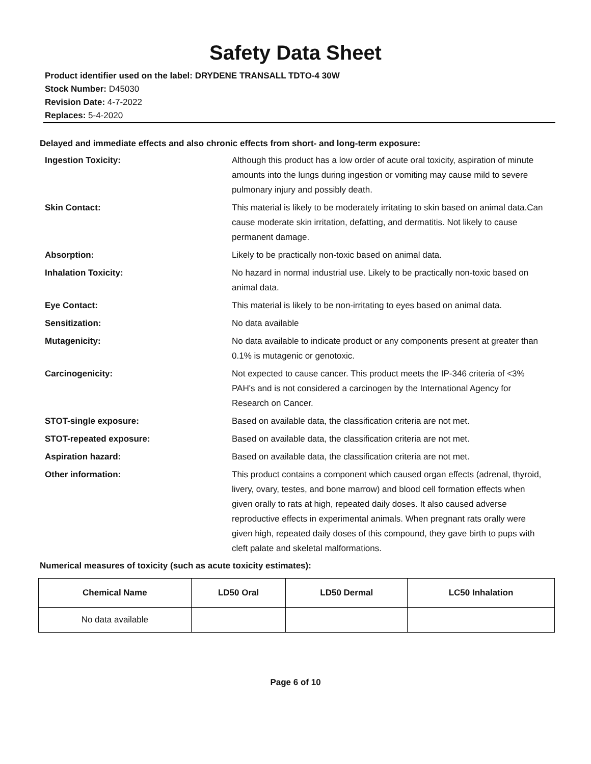Safety Data Sheet
Product identifier used on the label: DRYDENE TRANSALL TDTO-4 30W
Stock Number: D45030
Revision Date: 4-7-2022
Replaces: 5-4-2020
Delayed and immediate effects and also chronic effects from short- and long-term exposure:
Ingestion Toxicity: Although this product has a low order of acute oral toxicity, aspiration of minute amounts into the lungs during ingestion or vomiting may cause mild to severe pulmonary injury and possibly death.
Skin Contact: This material is likely to be moderately irritating to skin based on animal data.Can cause moderate skin irritation, defatting, and dermatitis. Not likely to cause permanent damage.
Absorption: Likely to be practically non-toxic based on animal data.
Inhalation Toxicity: No hazard in normal industrial use. Likely to be practically non-toxic based on animal data.
Eye Contact: This material is likely to be non-irritating to eyes based on animal data.
Sensitization: No data available
Mutagenicity: No data available to indicate product or any components present at greater than 0.1% is mutagenic or genotoxic.
Carcinogenicity: Not expected to cause cancer. This product meets the IP-346 criteria of <3% PAH's and is not considered a carcinogen by the International Agency for Research on Cancer.
STOT-single exposure: Based on available data, the classification criteria are not met.
STOT-repeated exposure: Based on available data, the classification criteria are not met.
Aspiration hazard: Based on available data, the classification criteria are not met.
Other information: This product contains a component which caused organ effects (adrenal, thyroid, livery, ovary, testes, and bone marrow) and blood cell formation effects when given orally to rats at high, repeated daily doses. It also caused adverse reproductive effects in experimental animals. When pregnant rats orally were given high, repeated daily doses of this compound, they gave birth to pups with cleft palate and skeletal malformations.
Numerical measures of toxicity (such as acute toxicity estimates):
| Chemical Name | LD50 Oral | LD50 Dermal | LC50 Inhalation |
| --- | --- | --- | --- |
| No data available | | | |
Page 6 of 10